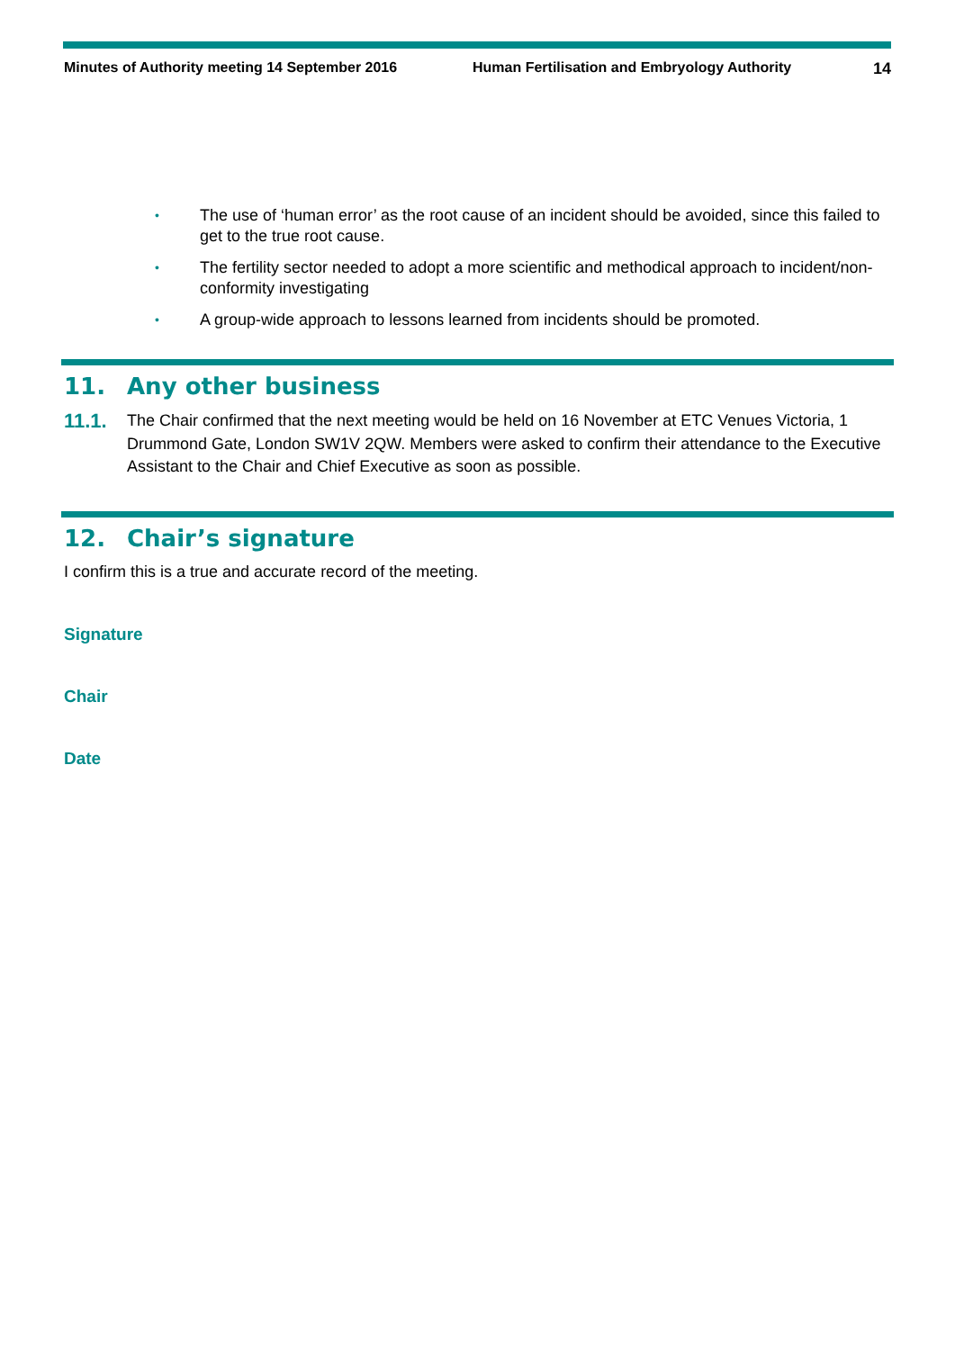Minutes of Authority meeting 14 September 2016 Human Fertilisation and Embryology Authority
14
• The use of ‘human error’ as the root cause of an incident should be avoided, since this failed to get to the true root cause.
• The fertility sector needed to adopt a more scientific and methodical approach to incident/non-conformity investigating
• A group-wide approach to lessons learned from incidents should be promoted.
11. Any other business
11.1.
The Chair confirmed that the next meeting would be held on 16 November at ETC Venues Victoria, 1 Drummond Gate, London SW1V 2QW. Members were asked to confirm their attendance to the Executive Assistant to the Chair and Chief Executive as soon as possible.
12. Chair’s signature
I confirm this is a true and accurate record of the meeting.
Signature
Chair
Date